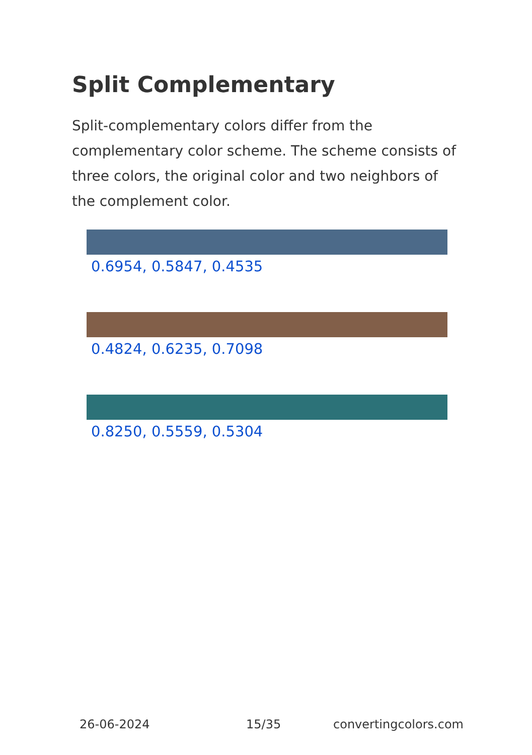Split Complementary
Split-complementary colors differ from the complementary color scheme. The scheme consists of three colors, the original color and two neighbors of the complement color.
0.6954, 0.5847, 0.4535
0.4824, 0.6235, 0.7098
0.8250, 0.5559, 0.5304
26-06-2024 15/35 convertingcolors.com